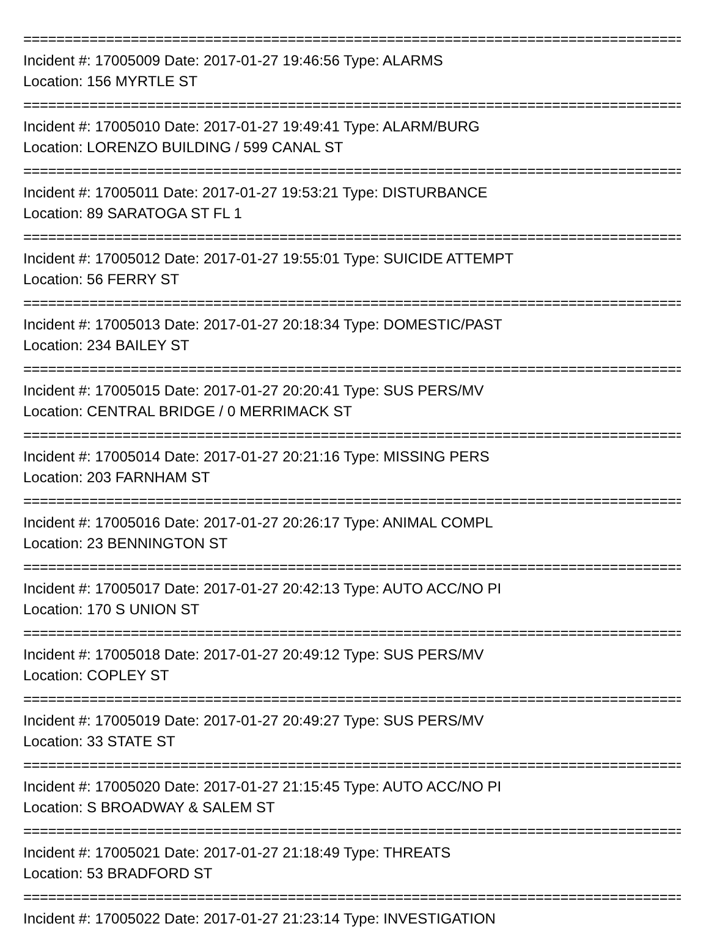================================================================================
Incident #: 17005009 Date: 2017-01-27 19:46:56 Type: ALARMS
Location: 156 MYRTLE ST
================================================================================
Incident #: 17005010 Date: 2017-01-27 19:49:41 Type: ALARM/BURG
Location: LORENZO BUILDING / 599 CANAL ST
================================================================================
Incident #: 17005011 Date: 2017-01-27 19:53:21 Type: DISTURBANCE
Location: 89 SARATOGA ST FL 1
================================================================================
Incident #: 17005012 Date: 2017-01-27 19:55:01 Type: SUICIDE ATTEMPT
Location: 56 FERRY ST
================================================================================
Incident #: 17005013 Date: 2017-01-27 20:18:34 Type: DOMESTIC/PAST
Location: 234 BAILEY ST
================================================================================
Incident #: 17005015 Date: 2017-01-27 20:20:41 Type: SUS PERS/MV
Location: CENTRAL BRIDGE / 0 MERRIMACK ST
================================================================================
Incident #: 17005014 Date: 2017-01-27 20:21:16 Type: MISSING PERS
Location: 203 FARNHAM ST
================================================================================
Incident #: 17005016 Date: 2017-01-27 20:26:17 Type: ANIMAL COMPL
Location: 23 BENNINGTON ST
================================================================================
Incident #: 17005017 Date: 2017-01-27 20:42:13 Type: AUTO ACC/NO PI
Location: 170 S UNION ST
================================================================================
Incident #: 17005018 Date: 2017-01-27 20:49:12 Type: SUS PERS/MV
Location: COPLEY ST
================================================================================
Incident #: 17005019 Date: 2017-01-27 20:49:27 Type: SUS PERS/MV
Location: 33 STATE ST
================================================================================
Incident #: 17005020 Date: 2017-01-27 21:15:45 Type: AUTO ACC/NO PI
Location: S BROADWAY & SALEM ST
================================================================================
Incident #: 17005021 Date: 2017-01-27 21:18:49 Type: THREATS
Location: 53 BRADFORD ST
================================================================================
Incident #: 17005022 Date: 2017-01-27 21:23:14 Type: INVESTIGATION